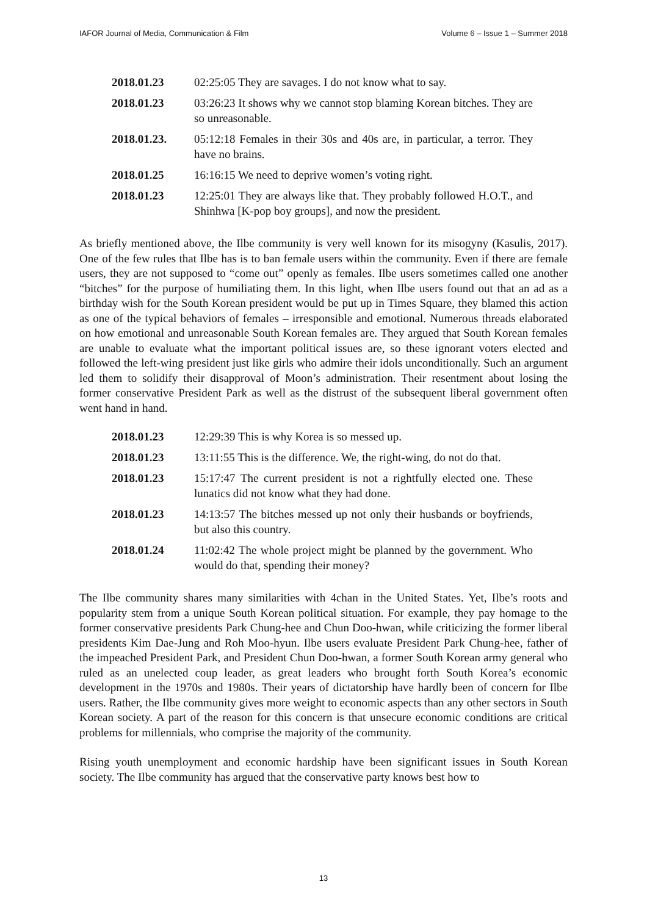IAFOR Journal of Media, Communication & Film Volume 6 – Issue 1 – Summer 2018
| 2018.01.23 | 02:25:05 They are savages. I do not know what to say. |
| 2018.01.23 | 03:26:23 It shows why we cannot stop blaming Korean bitches. They are so unreasonable. |
| 2018.01.23. | 05:12:18 Females in their 30s and 40s are, in particular, a terror. They have no brains. |
| 2018.01.25 | 16:16:15 We need to deprive women’s voting right. |
| 2018.01.23 | 12:25:01 They are always like that. They probably followed H.O.T., and Shinhwa [K-pop boy groups], and now the president. |
As briefly mentioned above, the Ilbe community is very well known for its misogyny (Kasulis, 2017). One of the few rules that Ilbe has is to ban female users within the community. Even if there are female users, they are not supposed to “come out” openly as females. Ilbe users sometimes called one another “bitches” for the purpose of humiliating them. In this light, when Ilbe users found out that an ad as a birthday wish for the South Korean president would be put up in Times Square, they blamed this action as one of the typical behaviors of females – irresponsible and emotional. Numerous threads elaborated on how emotional and unreasonable South Korean females are. They argued that South Korean females are unable to evaluate what the important political issues are, so these ignorant voters elected and followed the left-wing president just like girls who admire their idols unconditionally. Such an argument led them to solidify their disapproval of Moon’s administration. Their resentment about losing the former conservative President Park as well as the distrust of the subsequent liberal government often went hand in hand.
| 2018.01.23 | 12:29:39 This is why Korea is so messed up. |
| 2018.01.23 | 13:11:55 This is the difference. We, the right-wing, do not do that. |
| 2018.01.23 | 15:17:47 The current president is not a rightfully elected one. These lunatics did not know what they had done. |
| 2018.01.23 | 14:13:57 The bitches messed up not only their husbands or boyfriends, but also this country. |
| 2018.01.24 | 11:02:42 The whole project might be planned by the government. Who would do that, spending their money? |
The Ilbe community shares many similarities with 4chan in the United States. Yet, Ilbe’s roots and popularity stem from a unique South Korean political situation. For example, they pay homage to the former conservative presidents Park Chung-hee and Chun Doo-hwan, while criticizing the former liberal presidents Kim Dae-Jung and Roh Moo-hyun. Ilbe users evaluate President Park Chung-hee, father of the impeached President Park, and President Chun Doo-hwan, a former South Korean army general who ruled as an unelected coup leader, as great leaders who brought forth South Korea’s economic development in the 1970s and 1980s. Their years of dictatorship have hardly been of concern for Ilbe users. Rather, the Ilbe community gives more weight to economic aspects than any other sectors in South Korean society. A part of the reason for this concern is that unsecure economic conditions are critical problems for millennials, who comprise the majority of the community.
Rising youth unemployment and economic hardship have been significant issues in South Korean society. The Ilbe community has argued that the conservative party knows best how to
13